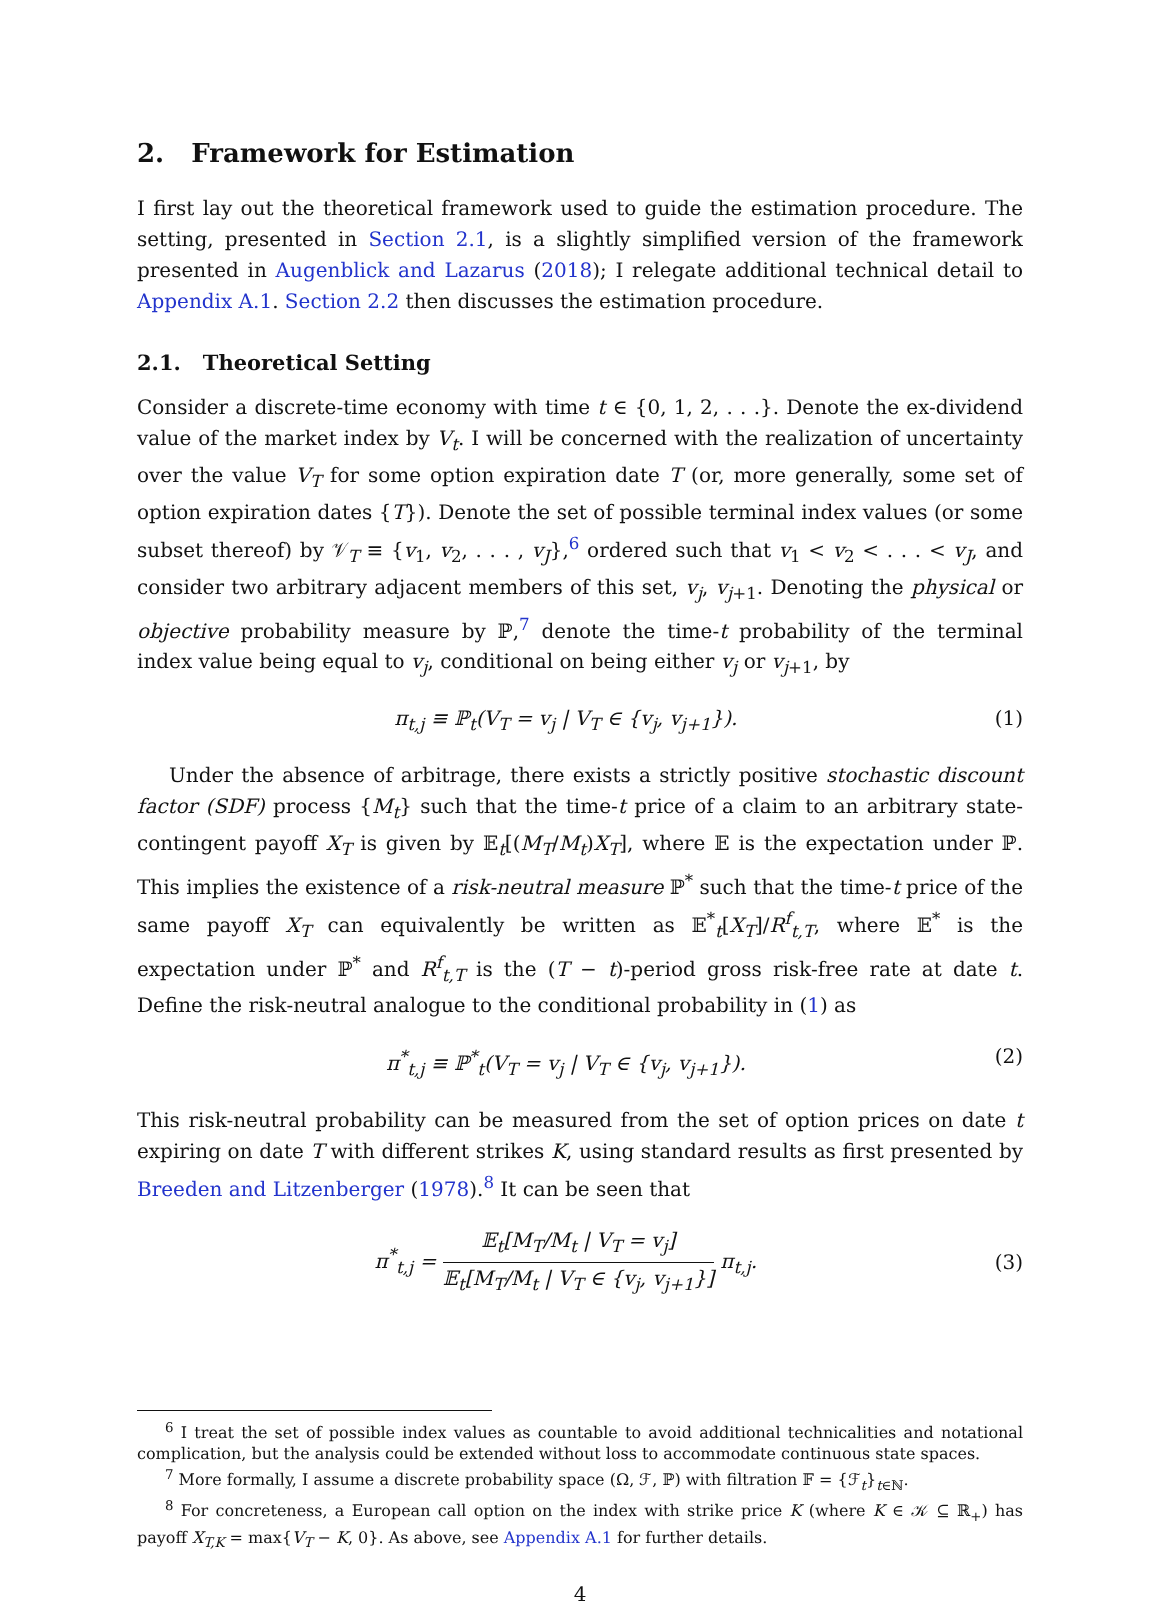2. Framework for Estimation
I first lay out the theoretical framework used to guide the estimation procedure. The setting, presented in Section 2.1, is a slightly simplified version of the framework presented in Augenblick and Lazarus (2018); I relegate additional technical detail to Appendix A.1. Section 2.2 then discusses the estimation procedure.
2.1. Theoretical Setting
Consider a discrete-time economy with time t ∈ {0, 1, 2, . . .}. Denote the ex-dividend value of the market index by V<sub>t</sub>. I will be concerned with the realization of uncertainty over the value V<sub>T</sub> for some option expiration date T (or, more generally, some set of option expiration dates {T}). Denote the set of possible terminal index values (or some subset thereof) by 𝒱<sub>T</sub> ≡ {v<sub>1</sub>, v<sub>2</sub>, . . . , v<sub>J</sub>},<sup>6</sup> ordered such that v<sub>1</sub> < v<sub>2</sub> < . . . < v<sub>J</sub>, and consider two arbitrary adjacent members of this set, v<sub>j</sub>, v<sub>j+1</sub>. Denoting the physical or objective probability measure by ℙ,<sup>7</sup> denote the time-t probability of the terminal index value being equal to v<sub>j</sub>, conditional on being either v<sub>j</sub> or v<sub>j+1</sub>, by
π<sub>t,j</sub> ≡ ℙ<sub>t</sub>(V<sub>T</sub> = v<sub>j</sub> | V<sub>T</sub> ∈ {v<sub>j</sub>, v<sub>j+1</sub>}). (1)
Under the absence of arbitrage, there exists a strictly positive stochastic discount factor (SDF) process {M<sub>t</sub>} such that the time-t price of a claim to an arbitrary state-contingent payoff X<sub>T</sub> is given by 𝔼<sub>t</sub>[(M<sub>T</sub>/M<sub>t</sub>)X<sub>T</sub>], where 𝔼 is the expectation under ℙ. This implies the existence of a risk-neutral measure ℙ<sup>*</sup> such that the time-t price of the same payoff X<sub>T</sub> can equivalently be written as 𝔼<sup>*</sup><sub>t</sub>[X<sub>T</sub>]/R<sup>f</sup><sub>t,T</sub>, where 𝔼<sup>*</sup> is the expectation under ℙ<sup>*</sup> and R<sup>f</sup><sub>t,T</sub> is the (T − t)-period gross risk-free rate at date t. Define the risk-neutral analogue to the conditional probability in (1) as
π<sup>*</sup><sub>t,j</sub> ≡ ℙ<sup>*</sup><sub>t</sub>(V<sub>T</sub> = v<sub>j</sub> | V<sub>T</sub> ∈ {v<sub>j</sub>, v<sub>j+1</sub>}). (2)
This risk-neutral probability can be measured from the set of option prices on date t expiring on date T with different strikes K, using standard results as first presented by Breeden and Litzenberger (1978).<sup>8</sup> It can be seen that
π<sup>*</sup><sub>t,j</sub> = 𝔼<sub>t</sub>[M<sub>T</sub>/M<sub>t</sub> | V<sub>T</sub> = v<sub>j</sub>] 𝔼<sub>t</sub>[M<sub>T</sub>/M<sub>t</sub> | V<sub>T</sub> ∈ {v<sub>j</sub>, v<sub>j+1</sub>}] π<sub>t,j</sub>. (3)
<sup>6</sup> I treat the set of possible index values as countable to avoid additional technicalities and notational complication, but the analysis could be extended without loss to accommodate continuous state spaces.
<sup>7</sup> More formally, I assume a discrete probability space (Ω, ℱ, ℙ) with filtration 𝔽 = {ℱ<sub>t</sub>}<sub>t∈ℕ</sub>.
<sup>8</sup> For concreteness, a European call option on the index with strike price K (where K ∈ 𝒦 ⊆ ℝ<sub>+</sub>) has payoff X<sub>T,K</sub> = max{V<sub>T</sub> − K, 0}. As above, see Appendix A.1 for further details.
4